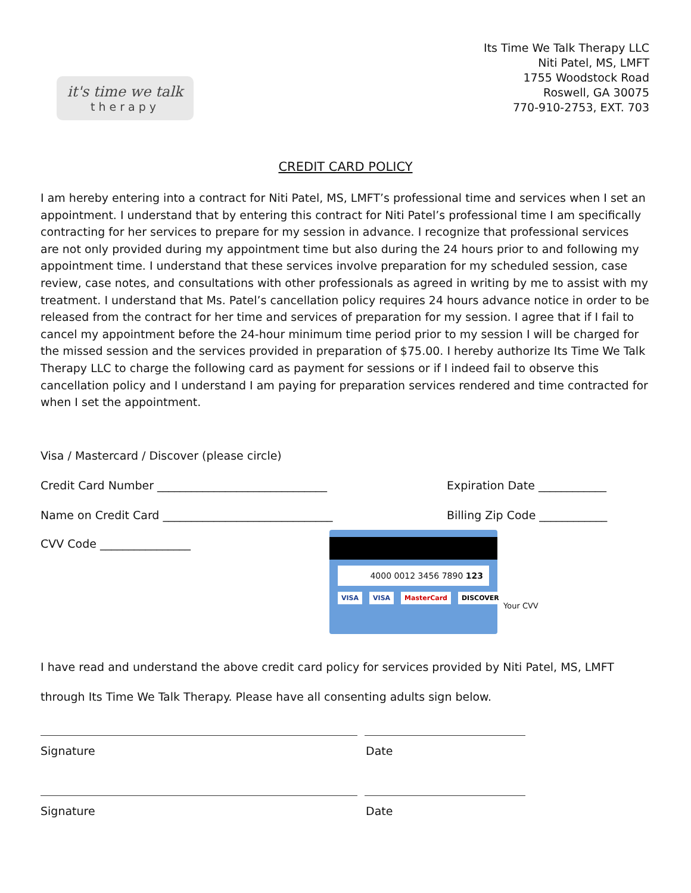it's time we talk
therapy
Its Time We Talk Therapy LLC
Niti Patel, MS, LMFT
1755 Woodstock Road
Roswell, GA 30075
770-910-2753, EXT. 703
CREDIT CARD POLICY
I am hereby entering into a contract for Niti Patel, MS, LMFT’s professional time and services when I set an appointment. I understand that by entering this contract for Niti Patel’s professional time I am specifically contracting for her services to prepare for my session in advance. I recognize that professional services are not only provided during my appointment time but also during the 24 hours prior to and following my appointment time. I understand that these services involve preparation for my scheduled session, case review, case notes, and consultations with other professionals as agreed in writing by me to assist with my treatment. I understand that Ms. Patel’s cancellation policy requires 24 hours advance notice in order to be released from the contract for her time and services of preparation for my session. I agree that if I fail to cancel my appointment before the 24-hour minimum time period prior to my session I will be charged for the missed session and the services provided in preparation of $75.00. I hereby authorize Its Time We Talk Therapy LLC to charge the following card as payment for sessions or if I indeed fail to observe this cancellation policy and I understand I am paying for preparation services rendered and time contracted for when I set the appointment.
Visa / Mastercard / Discover (please circle)
Credit Card Number ______________________________ Expiration Date ____________
Name on Credit Card ______________________________ Billing Zip Code ____________
CVV Code ________________
4000 0012 3456 7890 123
VISA VISA MasterCard DISCOVER
Your CVV
I have read and understand the above credit card policy for services provided by Niti Patel, MS, LMFT through Its Time We Talk Therapy. Please have all consenting adults sign below.
Signature Date
Signature Date